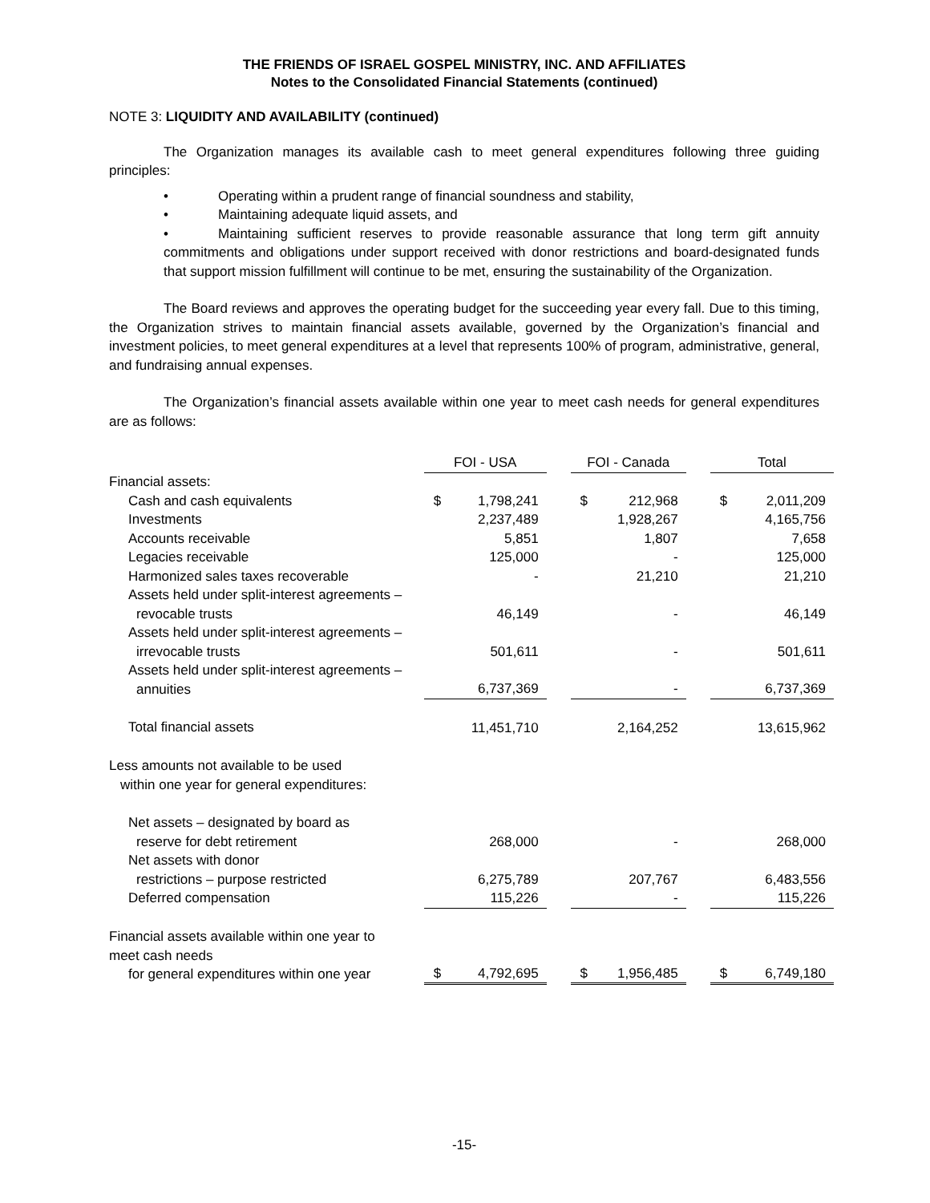THE FRIENDS OF ISRAEL GOSPEL MINISTRY, INC. AND AFFILIATES
Notes to the Consolidated Financial Statements (continued)
NOTE 3: LIQUIDITY AND AVAILABILITY (continued)
The Organization manages its available cash to meet general expenditures following three guiding principles:
• Operating within a prudent range of financial soundness and stability,
• Maintaining adequate liquid assets, and
• Maintaining sufficient reserves to provide reasonable assurance that long term gift annuity commitments and obligations under support received with donor restrictions and board-designated funds that support mission fulfillment will continue to be met, ensuring the sustainability of the Organization.
The Board reviews and approves the operating budget for the succeeding year every fall. Due to this timing, the Organization strives to maintain financial assets available, governed by the Organization’s financial and investment policies, to meet general expenditures at a level that represents 100% of program, administrative, general, and fundraising annual expenses.
The Organization’s financial assets available within one year to meet cash needs for general expenditures are as follows:
| | FOI - USA | | | FOI - Canada | | | Total | |
| Financial assets: | | | | | | | | |
| Cash and cash equivalents | $ | 1,798,241 | | $ | 212,968 | | $ | 2,011,209 |
| Investments | | 2,237,489 | | | 1,928,267 | | | 4,165,756 |
| Accounts receivable | | 5,851 | | | 1,807 | | | 7,658 |
| Legacies receivable | | 125,000 | | | - | | | 125,000 |
| Harmonized sales taxes recoverable | | - | | | 21,210 | | | 21,210 |
| Assets held under split-interest agreements – revocable trusts | | 46,149 | | | - | | | 46,149 |
| Assets held under split-interest agreements – irrevocable trusts | | 501,611 | | | - | | | 501,611 |
| Assets held under split-interest agreements – annuities | | 6,737,369 | | | - | | | 6,737,369 |
| Total financial assets | | 11,451,710 | | | 2,164,252 | | | 13,615,962 |
| Less amounts not available to be used within one year for general expenditures: | | | | | | | | |
| Net assets – designated by board as reserve for debt retirement | | 268,000 | | | - | | | 268,000 |
| Net assets with donor restrictions – purpose restricted | | 6,275,789 | | | 207,767 | | | 6,483,556 |
| Deferred compensation | | 115,226 | | | - | | | 115,226 |
| Financial assets available within one year to meet cash needs for general expenditures within one year | $ | 4,792,695 | | $ | 1,956,485 | | $ | 6,749,180 |
-15-